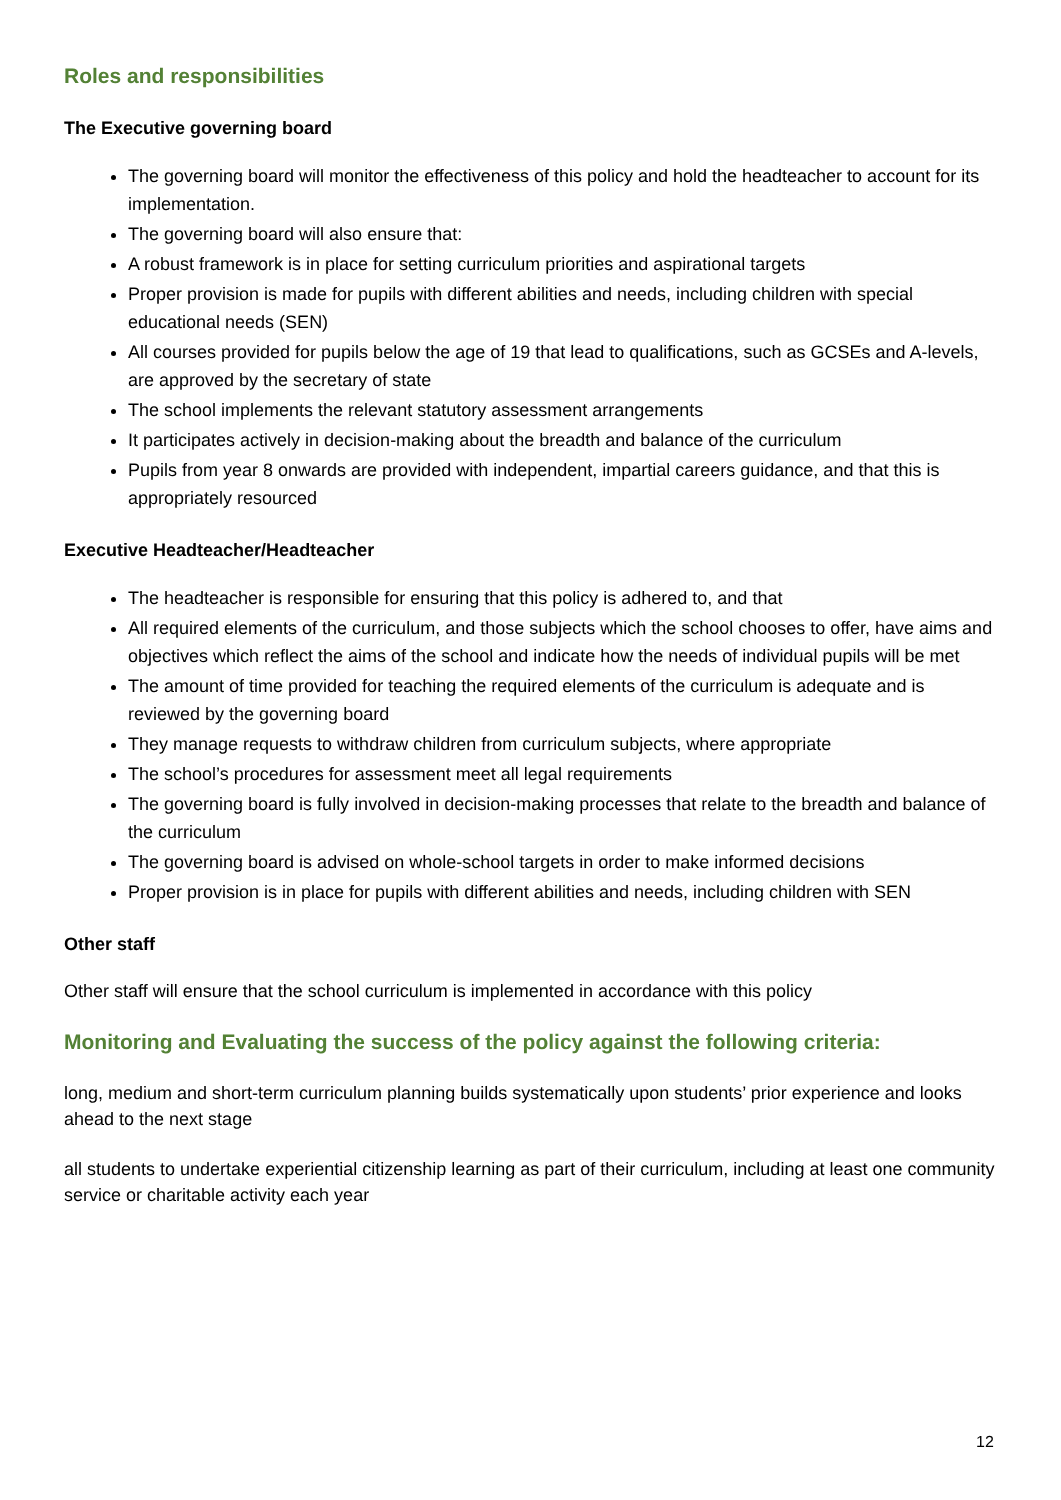Roles and responsibilities
The Executive governing board
The governing board will monitor the effectiveness of this policy and hold the headteacher to account for its implementation.
The governing board will also ensure that:
A robust framework is in place for setting curriculum priorities and aspirational targets
Proper provision is made for pupils with different abilities and needs, including children with special educational needs (SEN)
All courses provided for pupils below the age of 19 that lead to qualifications, such as GCSEs and A-levels, are approved by the secretary of state
The school implements the relevant statutory assessment arrangements
It participates actively in decision-making about the breadth and balance of the curriculum
Pupils from year 8 onwards are provided with independent, impartial careers guidance, and that this is appropriately resourced
Executive Headteacher/Headteacher
The headteacher is responsible for ensuring that this policy is adhered to, and that
All required elements of the curriculum, and those subjects which the school chooses to offer, have aims and objectives which reflect the aims of the school and indicate how the needs of individual pupils will be met
The amount of time provided for teaching the required elements of the curriculum is adequate and is reviewed by the governing board
They manage requests to withdraw children from curriculum subjects, where appropriate
The school’s procedures for assessment meet all legal requirements
The governing board is fully involved in decision-making processes that relate to the breadth and balance of the curriculum
The governing board is advised on whole-school targets in order to make informed decisions
Proper provision is in place for pupils with different abilities and needs, including children with SEN
Other staff
Other staff will ensure that the school curriculum is implemented in accordance with this policy
Monitoring and Evaluating the success of the policy against the following criteria:
long, medium and short-term curriculum planning builds systematically upon students’ prior experience and looks ahead to the next stage
all students to undertake experiential citizenship learning as part of their curriculum, including at least one community service or charitable activity each year
12